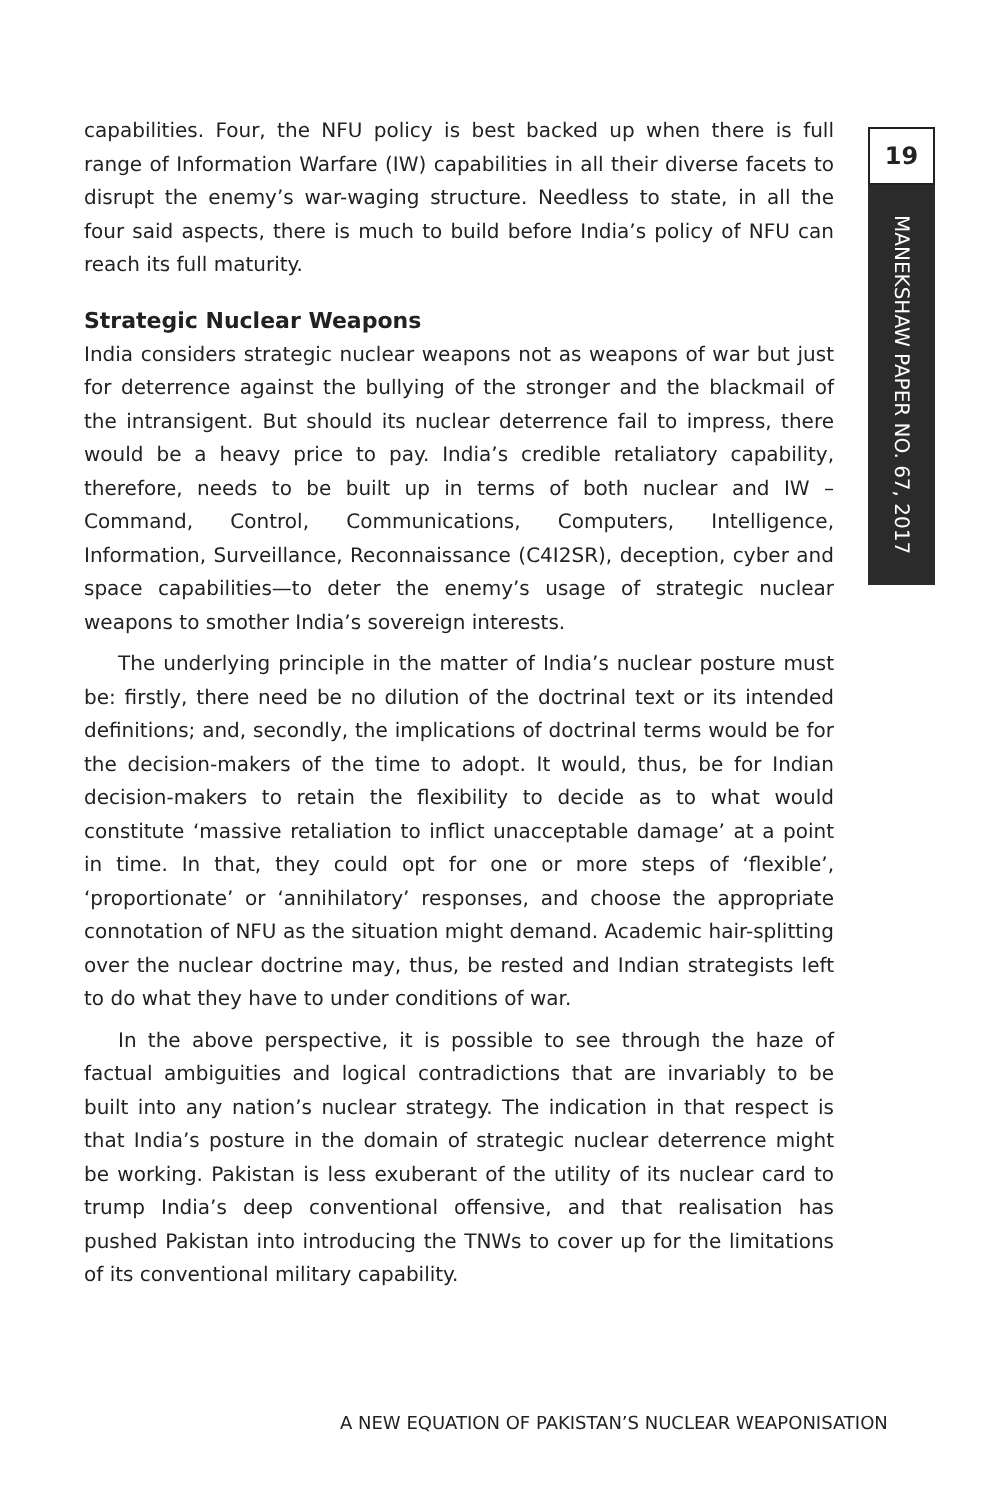capabilities. Four, the NFU policy is best backed up when there is full range of Information Warfare (IW) capabilities in all their diverse facets to disrupt the enemy’s war-waging structure. Needless to state, in all the four said aspects, there is much to build before India’s policy of NFU can reach its full maturity.
Strategic Nuclear Weapons
India considers strategic nuclear weapons not as weapons of war but just for deterrence against the bullying of the stronger and the blackmail of the intransigent. But should its nuclear deterrence fail to impress, there would be a heavy price to pay. India’s credible retaliatory capability, therefore, needs to be built up in terms of both nuclear and IW – Command, Control, Communications, Computers, Intelligence, Information, Surveillance, Reconnaissance (C4I2SR), deception, cyber and space capabilities—to deter the enemy’s usage of strategic nuclear weapons to smother India’s sovereign interests.
The underlying principle in the matter of India’s nuclear posture must be: firstly, there need be no dilution of the doctrinal text or its intended definitions; and, secondly, the implications of doctrinal terms would be for the decision-makers of the time to adopt. It would, thus, be for Indian decision-makers to retain the flexibility to decide as to what would constitute ‘massive retaliation to inflict unacceptable damage’ at a point in time. In that, they could opt for one or more steps of ‘flexible’, ‘proportionate’ or ‘annihilatory’ responses, and choose the appropriate connotation of NFU as the situation might demand. Academic hair-splitting over the nuclear doctrine may, thus, be rested and Indian strategists left to do what they have to under conditions of war.
In the above perspective, it is possible to see through the haze of factual ambiguities and logical contradictions that are invariably to be built into any nation’s nuclear strategy. The indication in that respect is that India’s posture in the domain of strategic nuclear deterrence might be working. Pakistan is less exuberant of the utility of its nuclear card to trump India’s deep conventional offensive, and that realisation has pushed Pakistan into introducing the TNWs to cover up for the limitations of its conventional military capability.
19
MANEKSHAW PAPER NO. 67, 2017
A NEW EQUATION OF PAKISTAN’S NUCLEAR WEAPONISATION